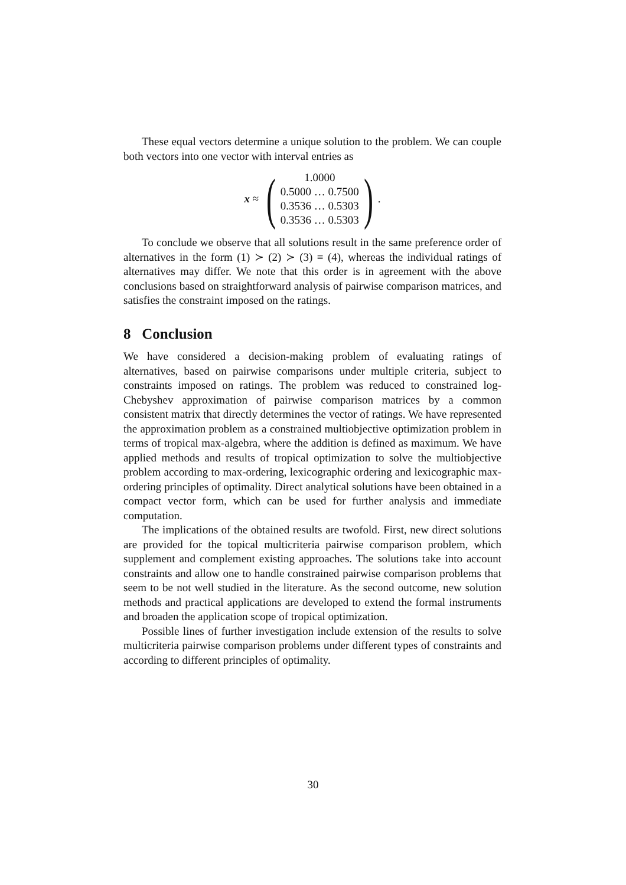These equal vectors determine a unique solution to the problem. We can couple both vectors into one vector with interval entries as
x ≈ (
1.0000
0.5000 … 0.7500
0.3536 … 0.5303
0.3536 … 0.5303
).
To conclude we observe that all solutions result in the same preference order of alternatives in the form (1) ≻ (2) ≻ (3) ≡ (4), whereas the individual ratings of alternatives may differ. We note that this order is in agreement with the above conclusions based on straightforward analysis of pairwise comparison matrices, and satisfies the constraint imposed on the ratings.
8 Conclusion
We have considered a decision-making problem of evaluating ratings of alternatives, based on pairwise comparisons under multiple criteria, subject to constraints imposed on ratings. The problem was reduced to constrained log-Chebyshev approximation of pairwise comparison matrices by a common consistent matrix that directly determines the vector of ratings. We have represented the approximation problem as a constrained multiobjective optimization problem in terms of tropical max-algebra, where the addition is defined as maximum. We have applied methods and results of tropical optimization to solve the multiobjective problem according to max-ordering, lexicographic ordering and lexicographic max-ordering principles of optimality. Direct analytical solutions have been obtained in a compact vector form, which can be used for further analysis and immediate computation.
The implications of the obtained results are twofold. First, new direct solutions are provided for the topical multicriteria pairwise comparison problem, which supplement and complement existing approaches. The solutions take into account constraints and allow one to handle constrained pairwise comparison problems that seem to be not well studied in the literature. As the second outcome, new solution methods and practical applications are developed to extend the formal instruments and broaden the application scope of tropical optimization.
Possible lines of further investigation include extension of the results to solve multicriteria pairwise comparison problems under different types of constraints and according to different principles of optimality.
30